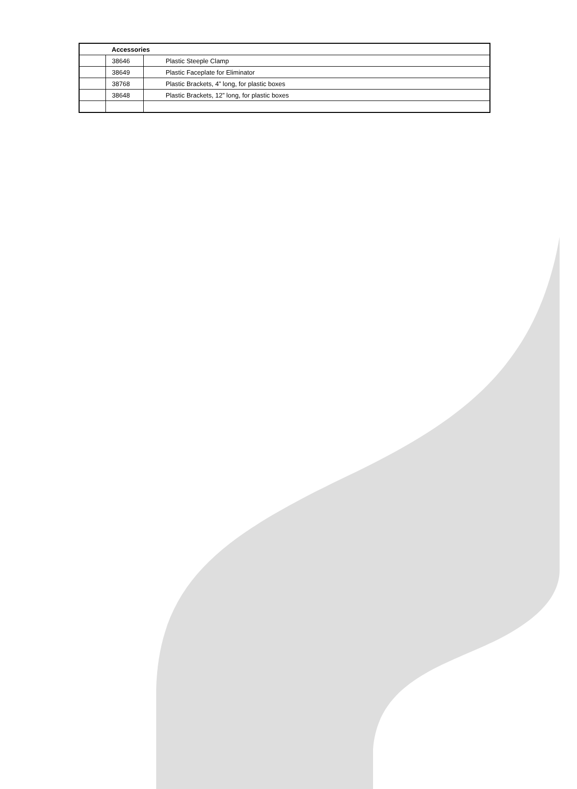| | Accessories | |
| | 38646 | Plastic Steeple Clamp |
| | 38649 | Plastic Faceplate for Eliminator |
| | 38768 | Plastic Brackets, 4” long, for plastic boxes |
| | 38648 | Plastic Brackets, 12” long, for plastic boxes |